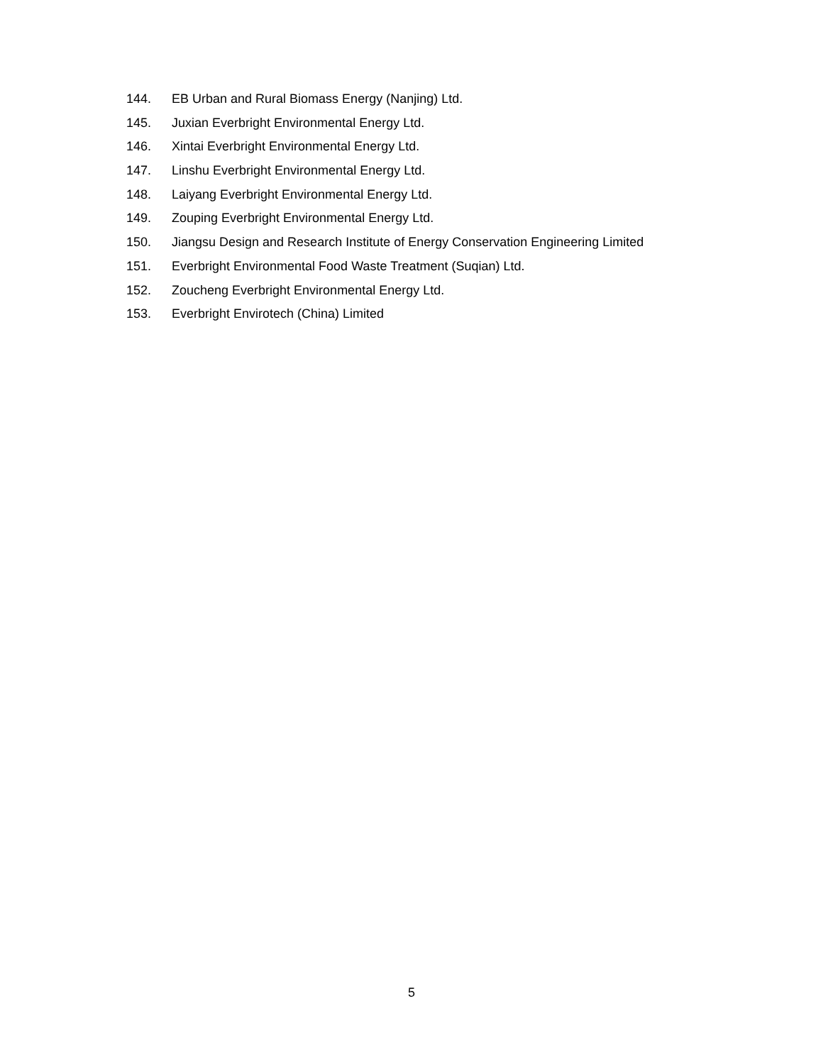144. EB Urban and Rural Biomass Energy (Nanjing) Ltd.
145. Juxian Everbright Environmental Energy Ltd.
146. Xintai Everbright Environmental Energy Ltd.
147. Linshu Everbright Environmental Energy Ltd.
148. Laiyang Everbright Environmental Energy Ltd.
149. Zouping Everbright Environmental Energy Ltd.
150. Jiangsu Design and Research Institute of Energy Conservation Engineering Limited
151. Everbright Environmental Food Waste Treatment (Suqian) Ltd.
152. Zoucheng Everbright Environmental Energy Ltd.
153. Everbright Envirotech (China) Limited
5